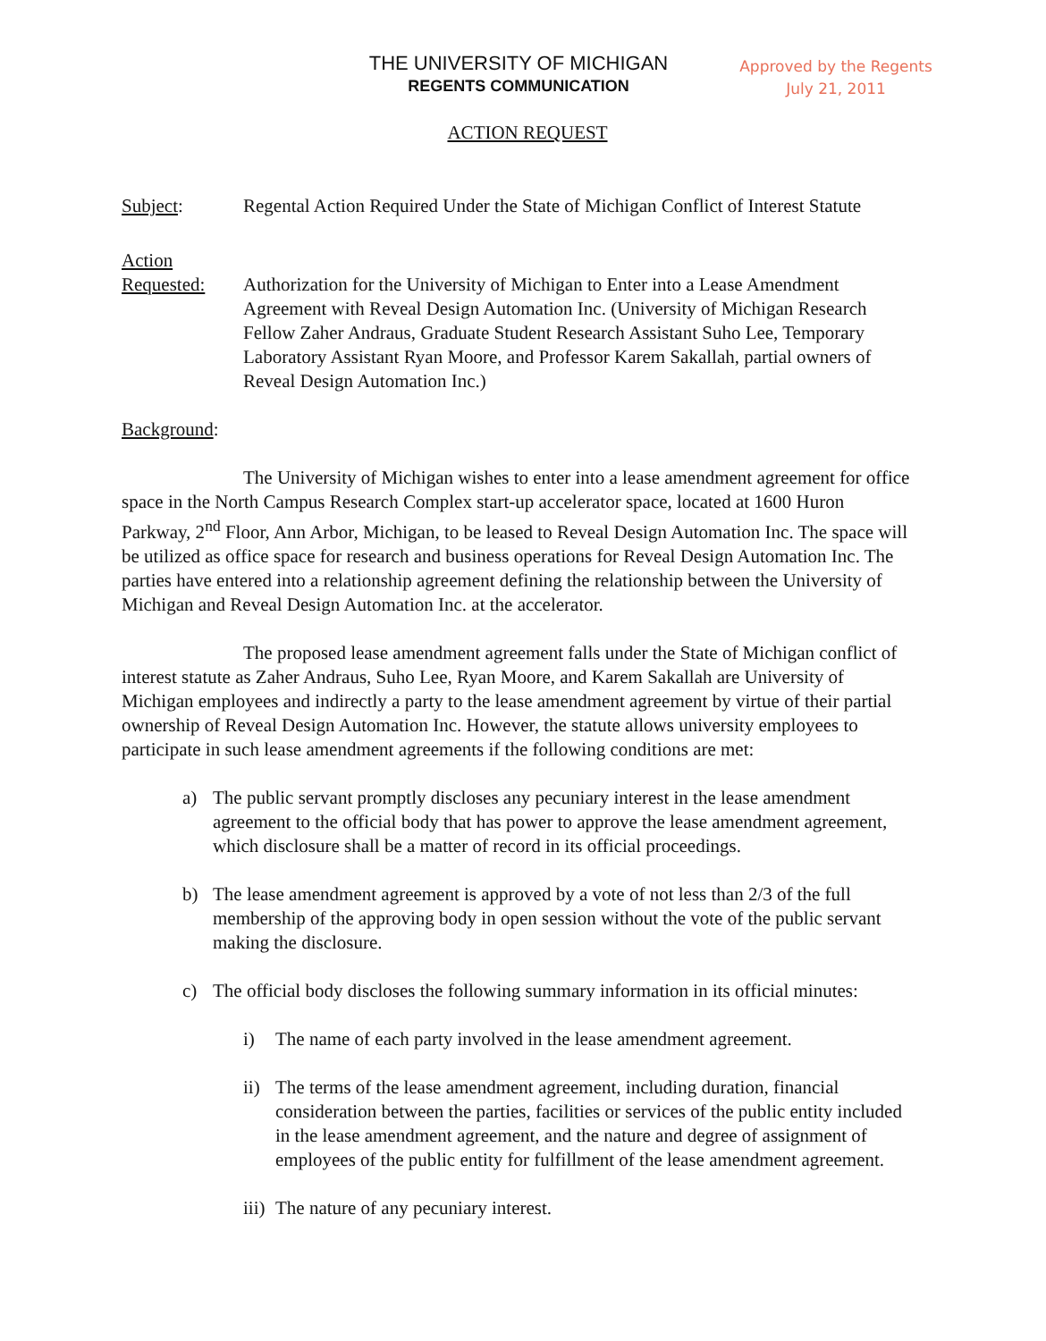THE UNIVERSITY OF MICHIGAN
REGENTS COMMUNICATION
Approved by the Regents
July 21, 2011
ACTION REQUEST
Subject: Regental Action Required Under the State of Michigan Conflict of Interest Statute
Action
Requested:
Authorization for the University of Michigan to Enter into a Lease Amendment Agreement with Reveal Design Automation Inc. (University of Michigan Research Fellow Zaher Andraus, Graduate Student Research Assistant Suho Lee, Temporary Laboratory Assistant Ryan Moore, and Professor Karem Sakallah, partial owners of Reveal Design Automation Inc.)
Background:
The University of Michigan wishes to enter into a lease amendment agreement for office space in the North Campus Research Complex start-up accelerator space, located at 1600 Huron Parkway, 2<sup>nd</sup> Floor, Ann Arbor, Michigan, to be leased to Reveal Design Automation Inc. The space will be utilized as office space for research and business operations for Reveal Design Automation Inc. The parties have entered into a relationship agreement defining the relationship between the University of Michigan and Reveal Design Automation Inc. at the accelerator.
The proposed lease amendment agreement falls under the State of Michigan conflict of interest statute as Zaher Andraus, Suho Lee, Ryan Moore, and Karem Sakallah are University of Michigan employees and indirectly a party to the lease amendment agreement by virtue of their partial ownership of Reveal Design Automation Inc. However, the statute allows university employees to participate in such lease amendment agreements if the following conditions are met:
a) The public servant promptly discloses any pecuniary interest in the lease amendment agreement to the official body that has power to approve the lease amendment agreement, which disclosure shall be a matter of record in its official proceedings.
b) The lease amendment agreement is approved by a vote of not less than 2/3 of the full membership of the approving body in open session without the vote of the public servant making the disclosure.
c) The official body discloses the following summary information in its official minutes:
i) The name of each party involved in the lease amendment agreement.
ii)
The terms of the lease amendment agreement, including duration, financial consideration between the parties, facilities or services of the public entity included in the lease amendment agreement, and the nature and degree of assignment of employees of the public entity for fulfillment of the lease amendment agreement.
iii)
The nature of any pecuniary interest.